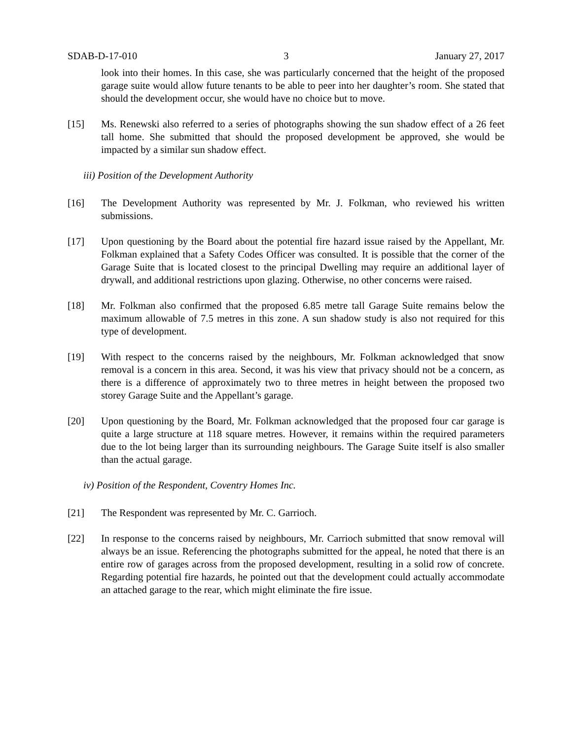SDAB-D-17-010 3 January 27, 2017
look into their homes. In this case, she was particularly concerned that the height of the proposed garage suite would allow future tenants to be able to peer into her daughter’s room. She stated that should the development occur, she would have no choice but to move.
[15] Ms. Renewski also referred to a series of photographs showing the sun shadow effect of a 26 feet tall home. She submitted that should the proposed development be approved, she would be impacted by a similar sun shadow effect.
iii) Position of the Development Authority
[16] The Development Authority was represented by Mr. J. Folkman, who reviewed his written submissions.
[17] Upon questioning by the Board about the potential fire hazard issue raised by the Appellant, Mr. Folkman explained that a Safety Codes Officer was consulted. It is possible that the corner of the Garage Suite that is located closest to the principal Dwelling may require an additional layer of drywall, and additional restrictions upon glazing. Otherwise, no other concerns were raised.
[18] Mr. Folkman also confirmed that the proposed 6.85 metre tall Garage Suite remains below the maximum allowable of 7.5 metres in this zone. A sun shadow study is also not required for this type of development.
[19] With respect to the concerns raised by the neighbours, Mr. Folkman acknowledged that snow removal is a concern in this area. Second, it was his view that privacy should not be a concern, as there is a difference of approximately two to three metres in height between the proposed two storey Garage Suite and the Appellant’s garage.
[20] Upon questioning by the Board, Mr. Folkman acknowledged that the proposed four car garage is quite a large structure at 118 square metres. However, it remains within the required parameters due to the lot being larger than its surrounding neighbours. The Garage Suite itself is also smaller than the actual garage.
iv) Position of the Respondent, Coventry Homes Inc.
[21] The Respondent was represented by Mr. C. Garrioch.
[22] In response to the concerns raised by neighbours, Mr. Carrioch submitted that snow removal will always be an issue. Referencing the photographs submitted for the appeal, he noted that there is an entire row of garages across from the proposed development, resulting in a solid row of concrete. Regarding potential fire hazards, he pointed out that the development could actually accommodate an attached garage to the rear, which might eliminate the fire issue.